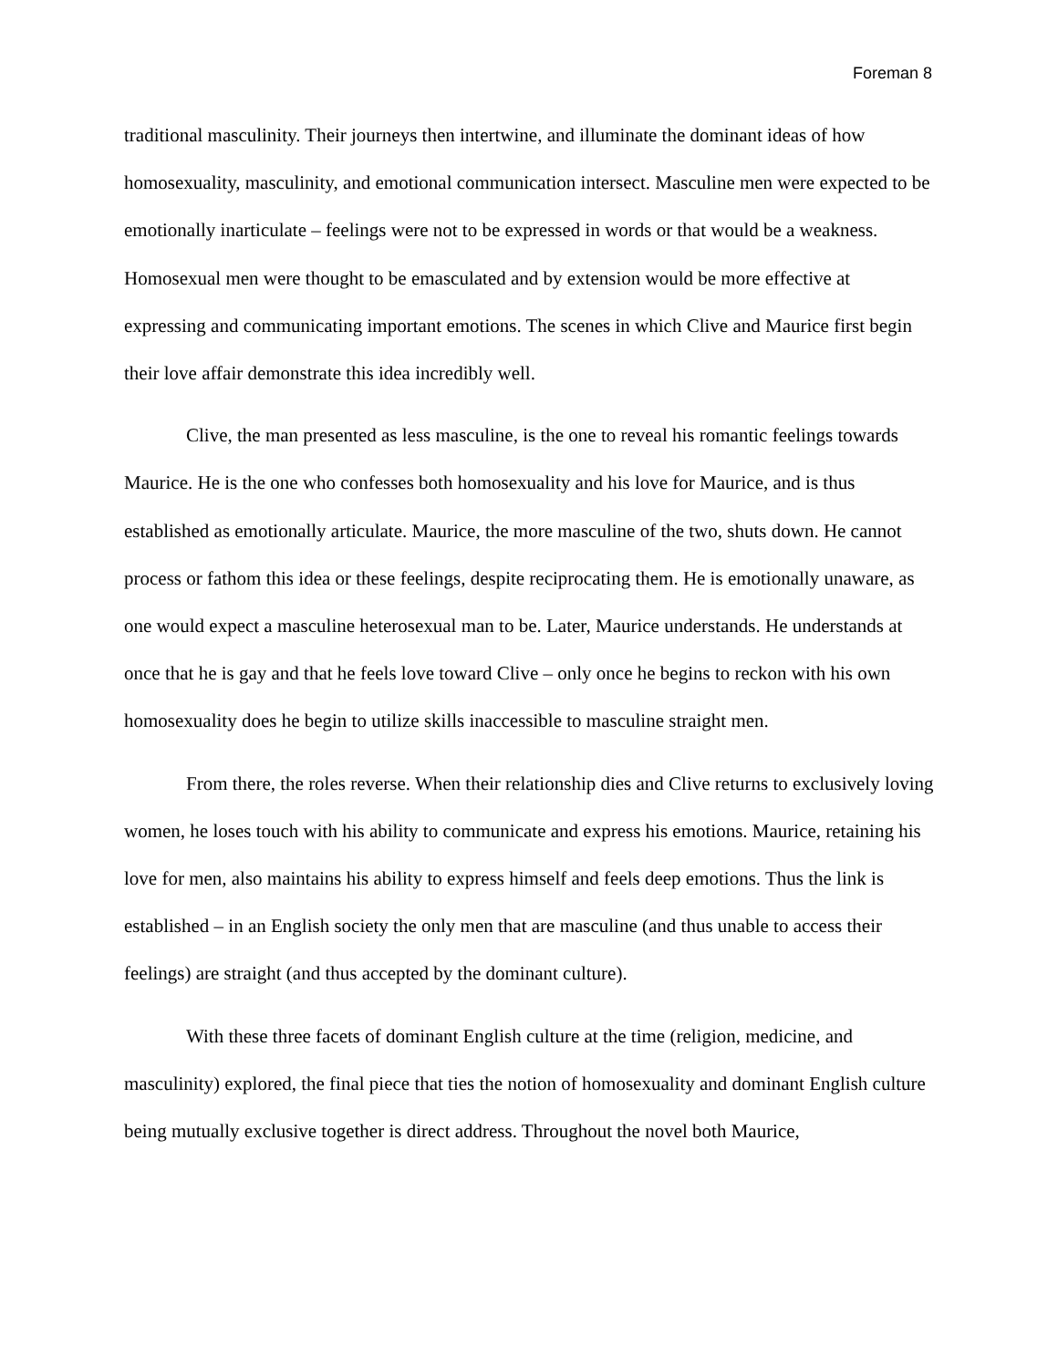Foreman 8
traditional masculinity. Their journeys then intertwine, and illuminate the dominant ideas of how homosexuality, masculinity, and emotional communication intersect. Masculine men were expected to be emotionally inarticulate – feelings were not to be expressed in words or that would be a weakness. Homosexual men were thought to be emasculated and by extension would be more effective at expressing and communicating important emotions. The scenes in which Clive and Maurice first begin their love affair demonstrate this idea incredibly well.
Clive, the man presented as less masculine, is the one to reveal his romantic feelings towards Maurice. He is the one who confesses both homosexuality and his love for Maurice, and is thus established as emotionally articulate. Maurice, the more masculine of the two, shuts down. He cannot process or fathom this idea or these feelings, despite reciprocating them. He is emotionally unaware, as one would expect a masculine heterosexual man to be. Later, Maurice understands. He understands at once that he is gay and that he feels love toward Clive – only once he begins to reckon with his own homosexuality does he begin to utilize skills inaccessible to masculine straight men.
From there, the roles reverse. When their relationship dies and Clive returns to exclusively loving women, he loses touch with his ability to communicate and express his emotions. Maurice, retaining his love for men, also maintains his ability to express himself and feels deep emotions. Thus the link is established – in an English society the only men that are masculine (and thus unable to access their feelings) are straight (and thus accepted by the dominant culture).
With these three facets of dominant English culture at the time (religion, medicine, and masculinity) explored, the final piece that ties the notion of homosexuality and dominant English culture being mutually exclusive together is direct address. Throughout the novel both Maurice,